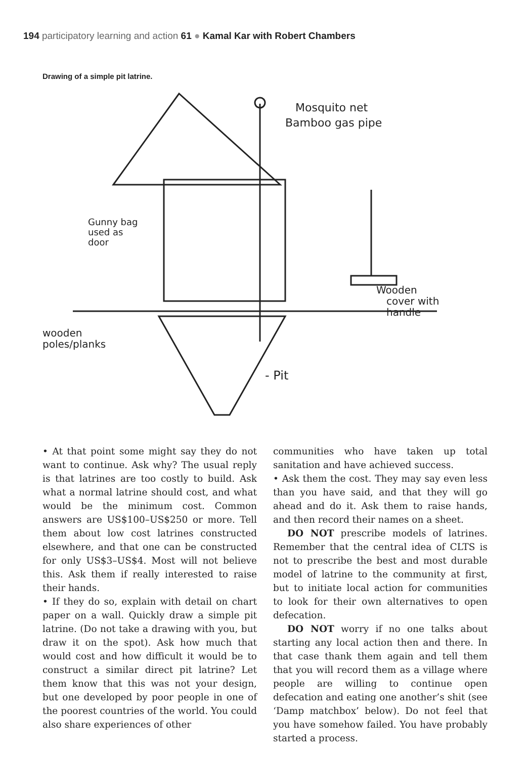194 participatory learning and action 61 ● Kamal Kar with Robert Chambers
Drawing of a simple pit latrine.
Mosquito net
Bamboo gas pipe
Gunny bag
used as
door
Wooden
cover with
handle
wooden
poles/planks
- Pit
• At that point some might say they do not want to continue. Ask why? The usual reply is that latrines are too costly to build. Ask what a normal latrine should cost, and what would be the minimum cost. Common answers are US$100–US$250 or more. Tell them about low cost latrines constructed elsewhere, and that one can be constructed for only US$3–US$4. Most will not believe this. Ask them if really interested to raise their hands.
• If they do so, explain with detail on chart paper on a wall. Quickly draw a simple pit latrine. (Do not take a drawing with you, but draw it on the spot). Ask how much that would cost and how difficult it would be to construct a similar direct pit latrine? Let them know that this was not your design, but one developed by poor people in one of the poorest countries of the world. You could also share experiences of other
communities who have taken up total sanitation and have achieved success.
• Ask them the cost. They may say even less than you have said, and that they will go ahead and do it. Ask them to raise hands, and then record their names on a sheet.
DO NOT prescribe models of latrines. Remember that the central idea of CLTS is not to prescribe the best and most durable model of latrine to the community at first, but to initiate local action for communities to look for their own alternatives to open defecation.
DO NOT worry if no one talks about starting any local action then and there. In that case thank them again and tell them that you will record them as a village where people are willing to continue open defecation and eating one another’s shit (see ‘Damp matchbox’ below). Do not feel that you have somehow failed. You have probably started a process.